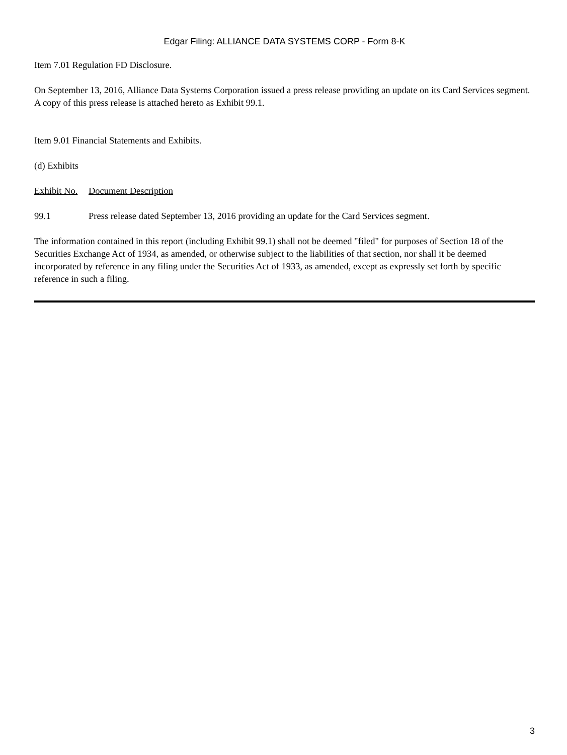Edgar Filing: ALLIANCE DATA SYSTEMS CORP - Form 8-K
Item 7.01 Regulation FD Disclosure.
On September 13, 2016, Alliance Data Systems Corporation issued a press release providing an update on its Card Services segment. A copy of this press release is attached hereto as Exhibit 99.1.
Item 9.01 Financial Statements and Exhibits.
(d) Exhibits
| Exhibit No. | Document Description |
| --- | --- |
| 99.1 | Press release dated September 13, 2016 providing an update for the Card Services segment. |
The information contained in this report (including Exhibit 99.1) shall not be deemed "filed" for purposes of Section 18 of the Securities Exchange Act of 1934, as amended, or otherwise subject to the liabilities of that section, nor shall it be deemed incorporated by reference in any filing under the Securities Act of 1933, as amended, except as expressly set forth by specific reference in such a filing.
3